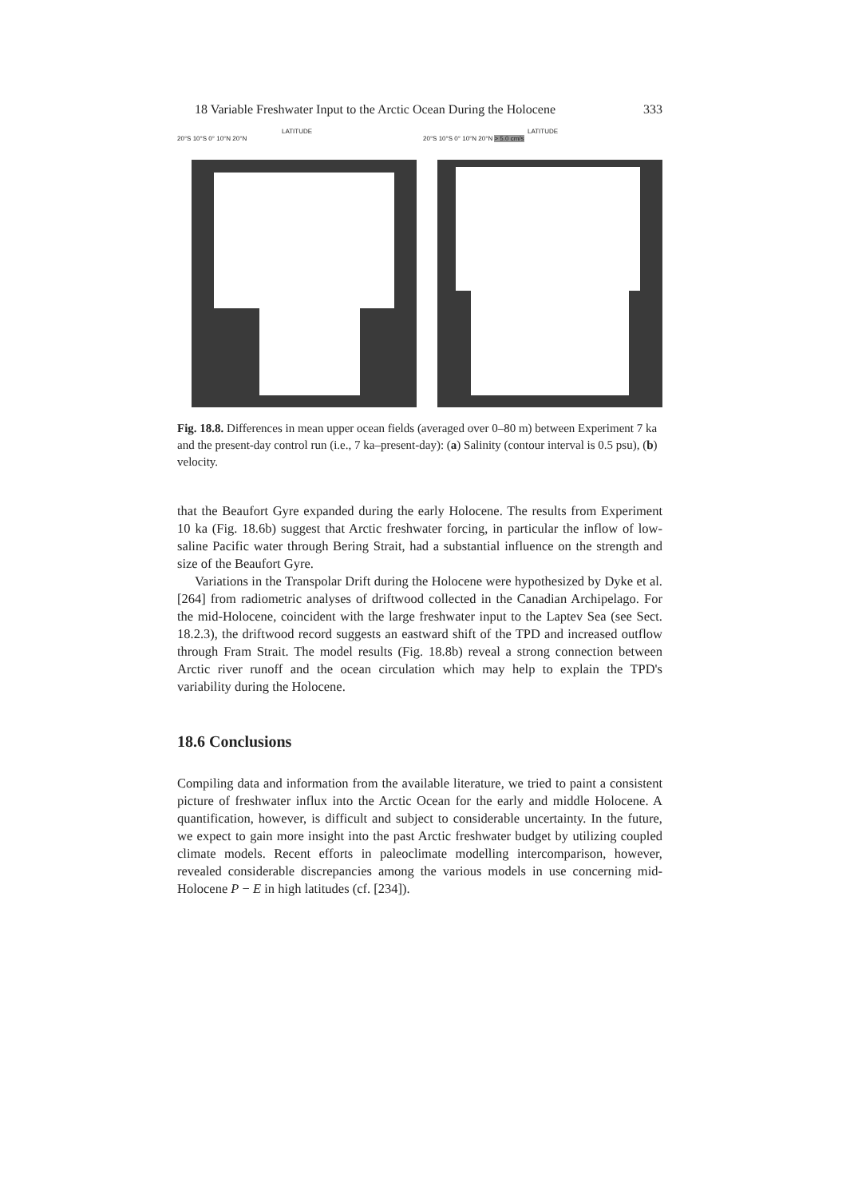18 Variable Freshwater Input to the Arctic Ocean During the Holocene 333
LATITUDE
20°S 10°S 0° 10°N 20°N
LATITUDE
20°S 10°S 0° 10°N 20°N > 5.0 cm/s
Fig. 18.8. Differences in mean upper ocean fields (averaged over 0–80 m) between Experiment 7 ka and the present-day control run (i.e., 7 ka–present-day): (a) Salinity (contour interval is 0.5 psu), (b) velocity.
that the Beaufort Gyre expanded during the early Holocene. The results from Experiment 10 ka (Fig. 18.6b) suggest that Arctic freshwater forcing, in particular the inflow of low-saline Pacific water through Bering Strait, had a substantial influence on the strength and size of the Beaufort Gyre.
Variations in the Transpolar Drift during the Holocene were hypothesized by Dyke et al. [264] from radiometric analyses of driftwood collected in the Canadian Archipelago. For the mid-Holocene, coincident with the large freshwater input to the Laptev Sea (see Sect. 18.2.3), the driftwood record suggests an eastward shift of the TPD and increased outflow through Fram Strait. The model results (Fig. 18.8b) reveal a strong connection between Arctic river runoff and the ocean circulation which may help to explain the TPD's variability during the Holocene.
18.6 Conclusions
Compiling data and information from the available literature, we tried to paint a consistent picture of freshwater influx into the Arctic Ocean for the early and middle Holocene. A quantification, however, is difficult and subject to considerable uncertainty. In the future, we expect to gain more insight into the past Arctic freshwater budget by utilizing coupled climate models. Recent efforts in paleoclimate modelling intercomparison, however, revealed considerable discrepancies among the various models in use concerning mid-Holocene P − E in high latitudes (cf. [234]).